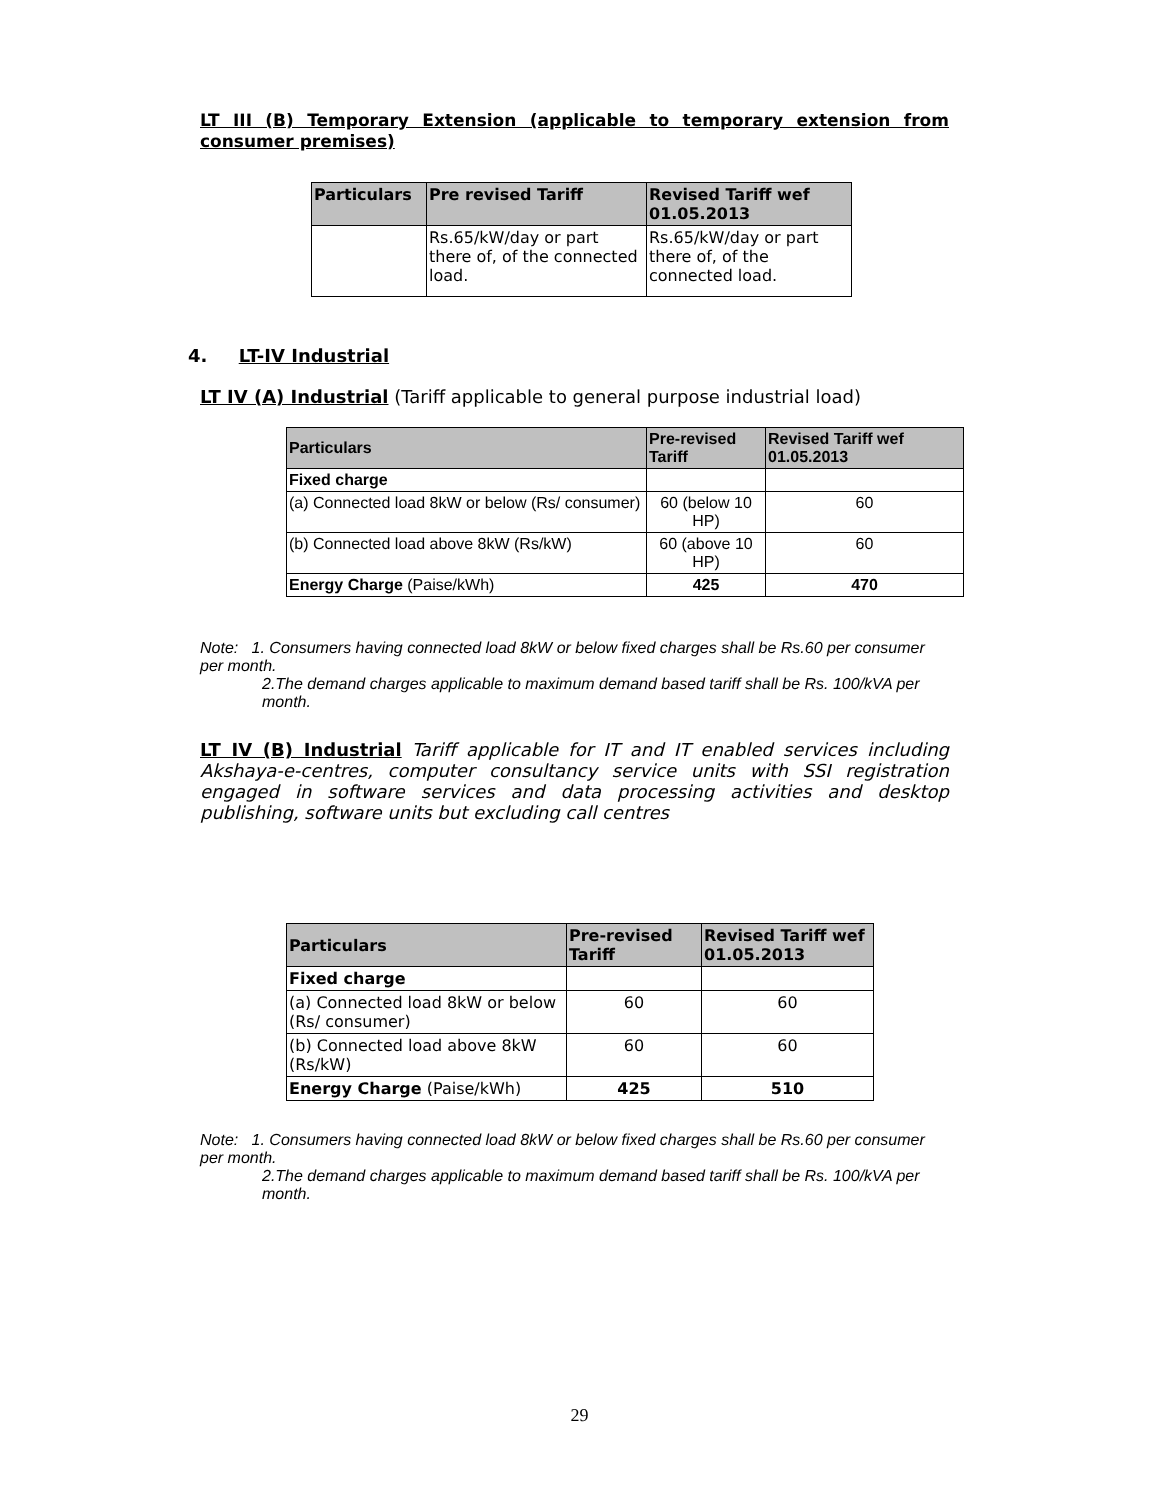LT III (B) Temporary Extension (applicable to temporary extension from consumer premises)
| Particulars | Pre revised Tariff | Revised Tariff wef 01.05.2013 |
| --- | --- | --- |
| | Rs.65/kW/day or part there of, of the connected load. | Rs.65/kW/day or part there of, of the connected load. |
4. LT-IV Industrial
LT IV (A) Industrial (Tariff applicable to general purpose industrial load)
| Particulars | Pre-revised Tariff | Revised Tariff wef 01.05.2013 |
| --- | --- | --- |
| Fixed charge | | |
| (a) Connected load 8kW or below (Rs/ consumer) | 60 (below 10 HP) | 60 |
| (b) Connected load above 8kW (Rs/kW) | 60 (above 10 HP) | 60 |
| Energy Charge (Paise/kWh) | 425 | 470 |
Note: 1. Consumers having connected load 8kW or below fixed charges shall be Rs.60 per consumer per month.
2.The demand charges applicable to maximum demand based tariff shall be Rs. 100/kVA per month.
LT IV (B) Industrial Tariff applicable for IT and IT enabled services including Akshaya-e-centres, computer consultancy service units with SSI registration engaged in software services and data processing activities and desktop publishing, software units but excluding call centres
| Particulars | Pre-revised Tariff | Revised Tariff wef 01.05.2013 |
| --- | --- | --- |
| Fixed charge | | |
| (a) Connected load 8kW or below (Rs/ consumer) | 60 | 60 |
| (b) Connected load above 8kW (Rs/kW) | 60 | 60 |
| Energy Charge (Paise/kWh) | 425 | 510 |
Note: 1. Consumers having connected load 8kW or below fixed charges shall be Rs.60 per consumer per month.
2.The demand charges applicable to maximum demand based tariff shall be Rs. 100/kVA per month.
29